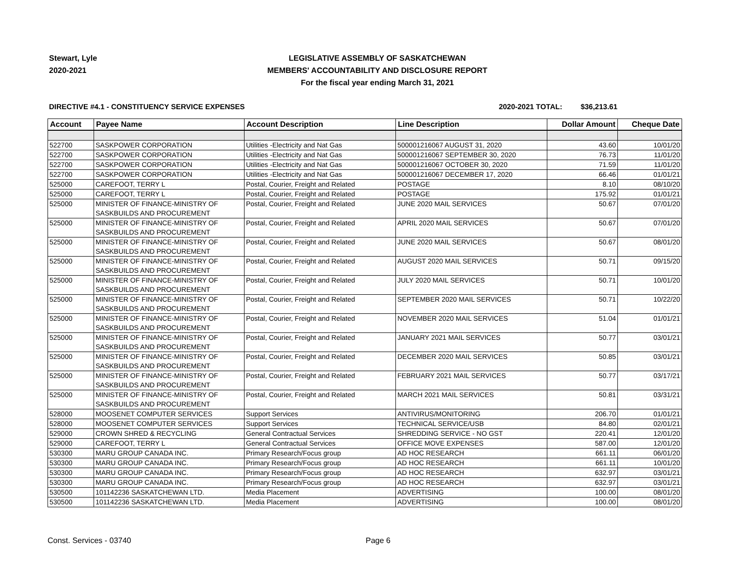Stewart, Lyle
2020-2021
LEGISLATIVE ASSEMBLY OF SASKATCHEWAN
MEMBERS' ACCOUNTABILITY AND DISCLOSURE REPORT
For the fiscal year ending March 31, 2021
DIRECTIVE #4.1 - CONSTITUENCY SERVICE EXPENSES
2020-2021 TOTAL: $36,213.61
| Account | Payee Name | Account Description | Line Description | Dollar Amount | Cheque Date |
| --- | --- | --- | --- | --- | --- |
| 522700 | SASKPOWER CORPORATION | Utilities -Electricity and Nat Gas | 500001216067 AUGUST 31, 2020 | 43.60 | 10/01/20 |
| 522700 | SASKPOWER CORPORATION | Utilities -Electricity and Nat Gas | 500001216067 SEPTEMBER 30, 2020 | 76.73 | 11/01/20 |
| 522700 | SASKPOWER CORPORATION | Utilities -Electricity and Nat Gas | 500001216067 OCTOBER 30, 2020 | 71.59 | 11/01/20 |
| 522700 | SASKPOWER CORPORATION | Utilities -Electricity and Nat Gas | 500001216067 DECEMBER 17, 2020 | 66.46 | 01/01/21 |
| 525000 | CAREFOOT, TERRY L | Postal, Courier, Freight and Related | POSTAGE | 8.10 | 08/10/20 |
| 525000 | CAREFOOT, TERRY L | Postal, Courier, Freight and Related | POSTAGE | 175.92 | 01/01/21 |
| 525000 | MINISTER OF FINANCE-MINISTRY OF SASKBUILDS AND PROCUREMENT | Postal, Courier, Freight and Related | JUNE 2020 MAIL SERVICES | 50.67 | 07/01/20 |
| 525000 | MINISTER OF FINANCE-MINISTRY OF SASKBUILDS AND PROCUREMENT | Postal, Courier, Freight and Related | APRIL 2020 MAIL SERVICES | 50.67 | 07/01/20 |
| 525000 | MINISTER OF FINANCE-MINISTRY OF SASKBUILDS AND PROCUREMENT | Postal, Courier, Freight and Related | JUNE 2020 MAIL SERVICES | 50.67 | 08/01/20 |
| 525000 | MINISTER OF FINANCE-MINISTRY OF SASKBUILDS AND PROCUREMENT | Postal, Courier, Freight and Related | AUGUST 2020 MAIL SERVICES | 50.71 | 09/15/20 |
| 525000 | MINISTER OF FINANCE-MINISTRY OF SASKBUILDS AND PROCUREMENT | Postal, Courier, Freight and Related | JULY 2020 MAIL SERVICES | 50.71 | 10/01/20 |
| 525000 | MINISTER OF FINANCE-MINISTRY OF SASKBUILDS AND PROCUREMENT | Postal, Courier, Freight and Related | SEPTEMBER 2020 MAIL SERVICES | 50.71 | 10/22/20 |
| 525000 | MINISTER OF FINANCE-MINISTRY OF SASKBUILDS AND PROCUREMENT | Postal, Courier, Freight and Related | NOVEMBER 2020 MAIL SERVICES | 51.04 | 01/01/21 |
| 525000 | MINISTER OF FINANCE-MINISTRY OF SASKBUILDS AND PROCUREMENT | Postal, Courier, Freight and Related | JANUARY 2021 MAIL SERVICES | 50.77 | 03/01/21 |
| 525000 | MINISTER OF FINANCE-MINISTRY OF SASKBUILDS AND PROCUREMENT | Postal, Courier, Freight and Related | DECEMBER 2020 MAIL SERVICES | 50.85 | 03/01/21 |
| 525000 | MINISTER OF FINANCE-MINISTRY OF SASKBUILDS AND PROCUREMENT | Postal, Courier, Freight and Related | FEBRUARY 2021 MAIL SERVICES | 50.77 | 03/17/21 |
| 525000 | MINISTER OF FINANCE-MINISTRY OF SASKBUILDS AND PROCUREMENT | Postal, Courier, Freight and Related | MARCH 2021 MAIL SERVICES | 50.81 | 03/31/21 |
| 528000 | MOOSENET COMPUTER SERVICES | Support Services | ANTIVIRUS/MONITORING | 206.70 | 01/01/21 |
| 528000 | MOOSENET COMPUTER SERVICES | Support Services | TECHNICAL SERVICE/USB | 84.80 | 02/01/21 |
| 529000 | CROWN SHRED & RECYCLING | General Contractual Services | SHREDDING SERVICE - NO GST | 220.41 | 12/01/20 |
| 529000 | CAREFOOT, TERRY L | General Contractual Services | OFFICE MOVE EXPENSES | 587.00 | 12/01/20 |
| 530300 | MARU GROUP CANADA INC. | Primary Research/Focus group | AD HOC RESEARCH | 661.11 | 06/01/20 |
| 530300 | MARU GROUP CANADA INC. | Primary Research/Focus group | AD HOC RESEARCH | 661.11 | 10/01/20 |
| 530300 | MARU GROUP CANADA INC. | Primary Research/Focus group | AD HOC RESEARCH | 632.97 | 03/01/21 |
| 530300 | MARU GROUP CANADA INC. | Primary Research/Focus group | AD HOC RESEARCH | 632.97 | 03/01/21 |
| 530500 | 101142236 SASKATCHEWAN LTD. | Media Placement | ADVERTISING | 100.00 | 08/01/20 |
| 530500 | 101142236 SASKATCHEWAN LTD. | Media Placement | ADVERTISING | 100.00 | 08/01/20 |
Const. Services - 03740 Page 6